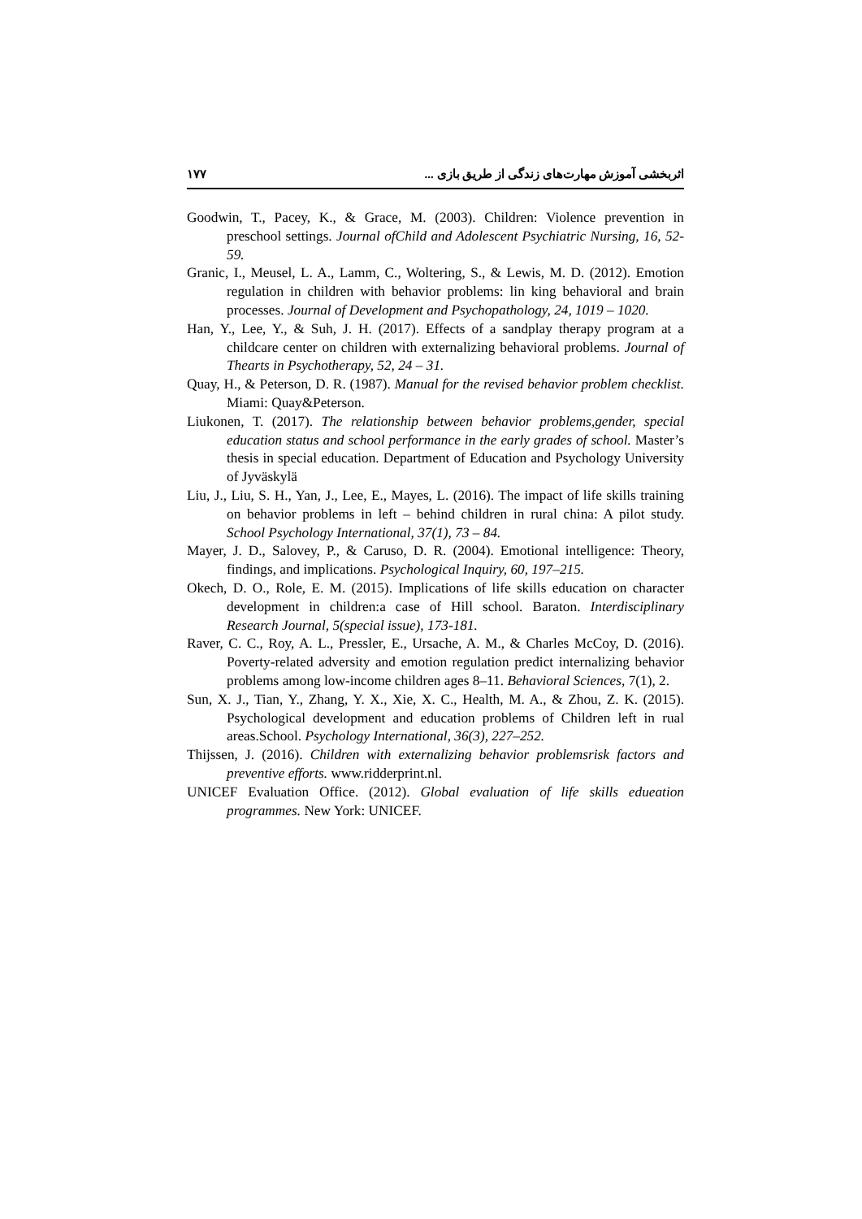اثربخشی آموزش مهارت‌های زندگی از طریق بازی ... ۱۷۷
Goodwin, T., Pacey, K., & Grace, M. (2003). Children: Violence prevention in preschool settings. Journal ofChild and Adolescent Psychiatric Nursing, 16, 52-59.
Granic, I., Meusel, L. A., Lamm, C., Woltering, S., & Lewis, M. D. (2012). Emotion regulation in children with behavior problems: lin king behavioral and brain processes. Journal of Development and Psychopathology, 24, 1019 – 1020.
Han, Y., Lee, Y., & Suh, J. H. (2017). Effects of a sandplay therapy program at a childcare center on children with externalizing behavioral problems. Journal of Thearts in Psychotherapy, 52, 24 – 31.
Quay, H., & Peterson, D. R. (1987). Manual for the revised behavior problem checklist. Miami: Quay&Peterson.
Liukonen, T. (2017). The relationship between behavior problems,gender, special education status and school performance in the early grades of school. Master’s thesis in special education. Department of Education and Psychology University of Jyväskylä
Liu, J., Liu, S. H., Yan, J., Lee, E., Mayes, L. (2016). The impact of life skills training on behavior problems in left – behind children in rural china: A pilot study. School Psychology International, 37(1), 73 – 84.
Mayer, J. D., Salovey, P., & Caruso, D. R. (2004). Emotional intelligence: Theory, findings, and implications. Psychological Inquiry, 60, 197–215.
Okech, D. O., Role, E. M. (2015). Implications of life skills education on character development in children:a case of Hill school. Baraton. Interdisciplinary Research Journal, 5(special issue), 173-181.
Raver, C. C., Roy, A. L., Pressler, E., Ursache, A. M., & Charles McCoy, D. (2016). Poverty-related adversity and emotion regulation predict internalizing behavior problems among low-income children ages 8–11. Behavioral Sciences, 7(1), 2.
Sun, X. J., Tian, Y., Zhang, Y. X., Xie, X. C., Health, M. A., & Zhou, Z. K. (2015). Psychological development and education problems of Children left in rual areas.School. Psychology International, 36(3), 227–252.
Thijssen, J. (2016). Children with externalizing behavior problemsrisk factors and preventive efforts. www.ridderprint.nl.
UNICEF Evaluation Office. (2012). Global evaluation of life skills edueation programmes. New York: UNICEF.